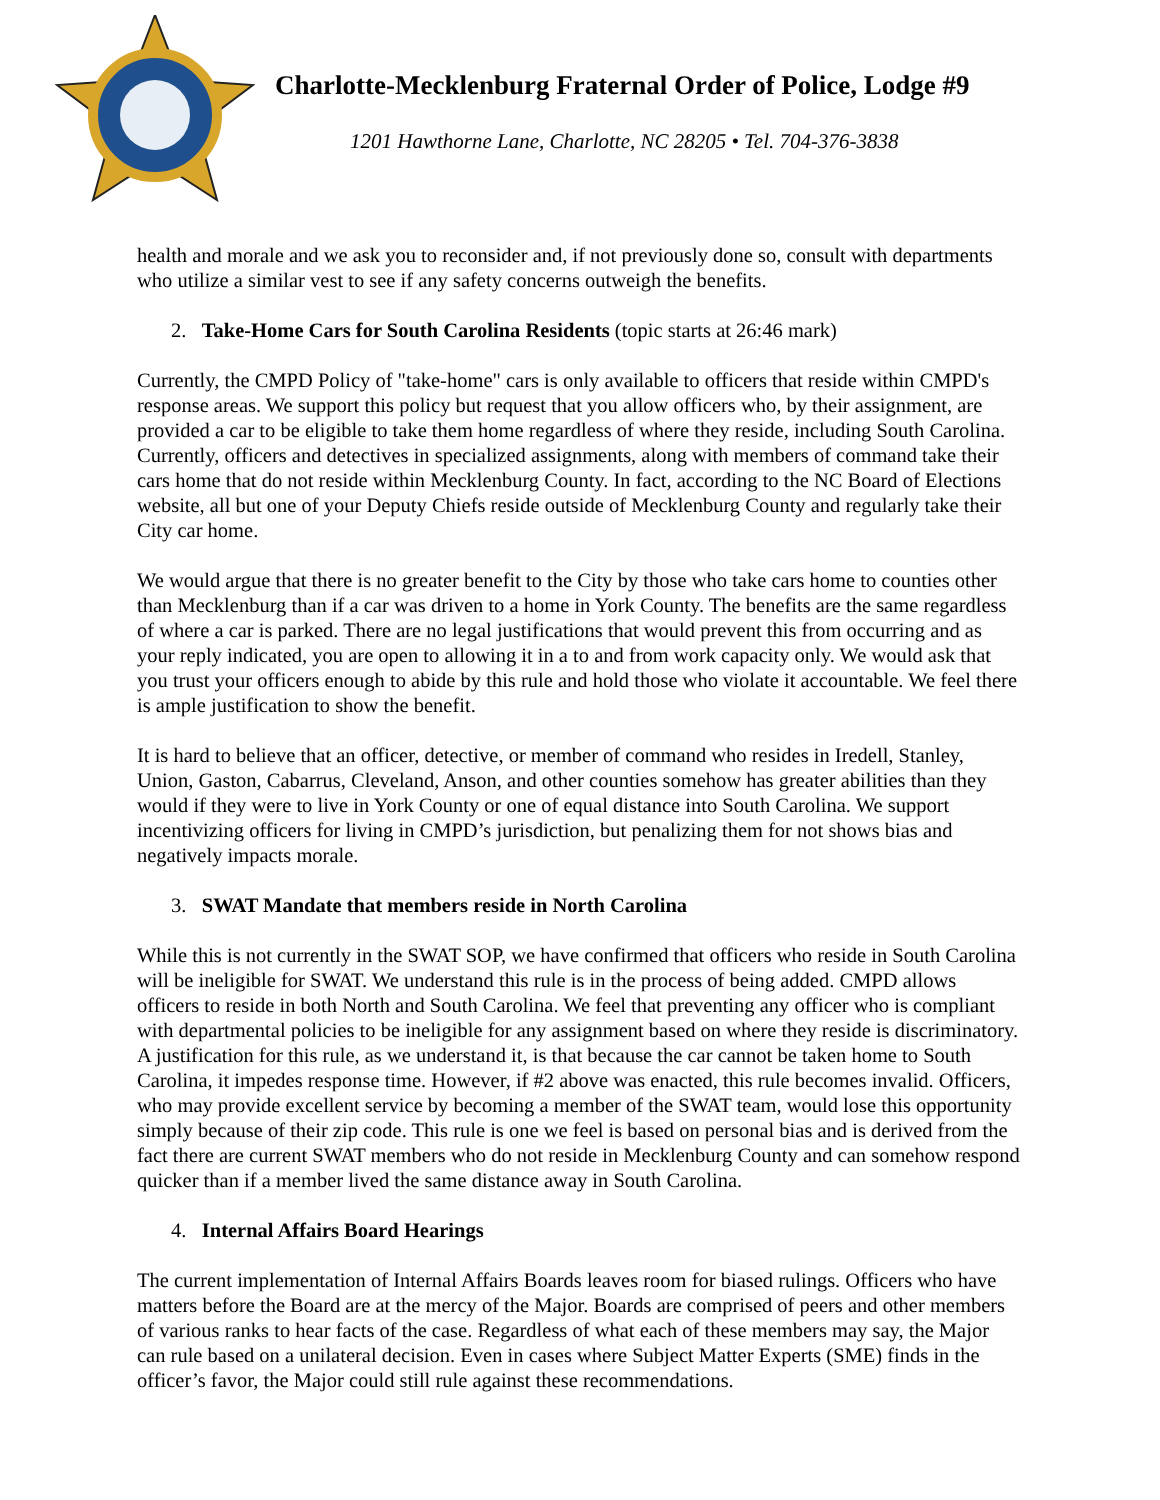Charlotte-Mecklenburg Fraternal Order of Police, Lodge #9
1201 Hawthorne Lane, Charlotte, NC 28205 • Tel. 704-376-3838
health and morale and we ask you to reconsider and, if not previously done so, consult with departments who utilize a similar vest to see if any safety concerns outweigh the benefits.
2. Take-Home Cars for South Carolina Residents (topic starts at 26:46 mark)
Currently, the CMPD Policy of "take-home" cars is only available to officers that reside within CMPD's response areas. We support this policy but request that you allow officers who, by their assignment, are provided a car to be eligible to take them home regardless of where they reside, including South Carolina. Currently, officers and detectives in specialized assignments, along with members of command take their cars home that do not reside within Mecklenburg County. In fact, according to the NC Board of Elections website, all but one of your Deputy Chiefs reside outside of Mecklenburg County and regularly take their City car home.
We would argue that there is no greater benefit to the City by those who take cars home to counties other than Mecklenburg than if a car was driven to a home in York County. The benefits are the same regardless of where a car is parked. There are no legal justifications that would prevent this from occurring and as your reply indicated, you are open to allowing it in a to and from work capacity only. We would ask that you trust your officers enough to abide by this rule and hold those who violate it accountable. We feel there is ample justification to show the benefit.
It is hard to believe that an officer, detective, or member of command who resides in Iredell, Stanley, Union, Gaston, Cabarrus, Cleveland, Anson, and other counties somehow has greater abilities than they would if they were to live in York County or one of equal distance into South Carolina. We support incentivizing officers for living in CMPD’s jurisdiction, but penalizing them for not shows bias and negatively impacts morale.
3. SWAT Mandate that members reside in North Carolina
While this is not currently in the SWAT SOP, we have confirmed that officers who reside in South Carolina will be ineligible for SWAT. We understand this rule is in the process of being added. CMPD allows officers to reside in both North and South Carolina. We feel that preventing any officer who is compliant with departmental policies to be ineligible for any assignment based on where they reside is discriminatory. A justification for this rule, as we understand it, is that because the car cannot be taken home to South Carolina, it impedes response time. However, if #2 above was enacted, this rule becomes invalid. Officers, who may provide excellent service by becoming a member of the SWAT team, would lose this opportunity simply because of their zip code. This rule is one we feel is based on personal bias and is derived from the fact there are current SWAT members who do not reside in Mecklenburg County and can somehow respond quicker than if a member lived the same distance away in South Carolina.
4. Internal Affairs Board Hearings
The current implementation of Internal Affairs Boards leaves room for biased rulings. Officers who have matters before the Board are at the mercy of the Major. Boards are comprised of peers and other members of various ranks to hear facts of the case. Regardless of what each of these members may say, the Major can rule based on a unilateral decision. Even in cases where Subject Matter Experts (SME) finds in the officer’s favor, the Major could still rule against these recommendations.